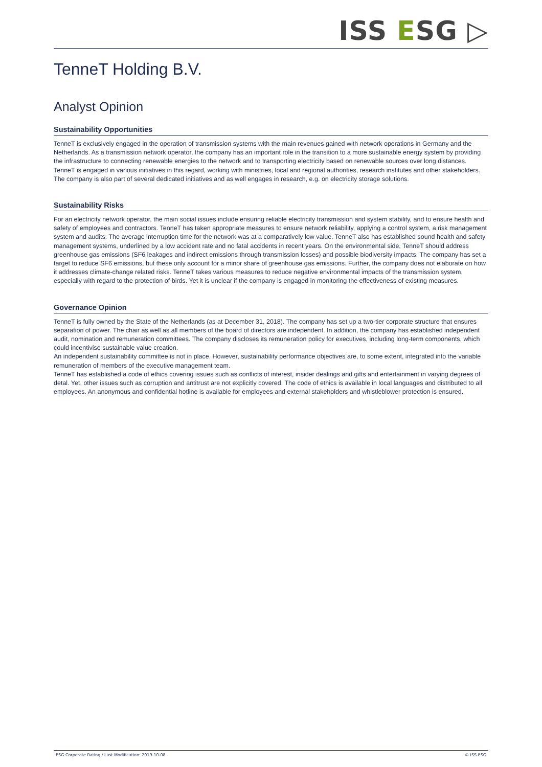ISS ESG ▷
TenneT Holding B.V.
Analyst Opinion
Sustainability Opportunities
TenneT is exclusively engaged in the operation of transmission systems with the main revenues gained with network operations in Germany and the Netherlands. As a transmission network operator, the company has an important role in the transition to a more sustainable energy system by providing the infrastructure to connecting renewable energies to the network and to transporting electricity based on renewable sources over long distances. TenneT is engaged in various initiatives in this regard, working with ministries, local and regional authorities, research institutes and other stakeholders. The company is also part of several dedicated initiatives and as well engages in research, e.g. on electricity storage solutions.
Sustainability Risks
For an electricity network operator, the main social issues include ensuring reliable electricity transmission and system stability, and to ensure health and safety of employees and contractors. TenneT has taken appropriate measures to ensure network reliability, applying a control system, a risk management system and audits. The average interruption time for the network was at a comparatively low value. TenneT also has established sound health and safety management systems, underlined by a low accident rate and no fatal accidents in recent years. On the environmental side, TenneT should address greenhouse gas emissions (SF6 leakages and indirect emissions through transmission losses) and possible biodiversity impacts. The company has set a target to reduce SF6 emissions, but these only account for a minor share of greenhouse gas emissions. Further, the company does not elaborate on how it addresses climate-change related risks. TenneT takes various measures to reduce negative environmental impacts of the transmission system, especially with regard to the protection of birds. Yet it is unclear if the company is engaged in monitoring the effectiveness of existing measures.
Governance Opinion
TenneT is fully owned by the State of the Netherlands (as at December 31, 2018). The company has set up a two-tier corporate structure that ensures separation of power. The chair as well as all members of the board of directors are independent. In addition, the company has established independent audit, nomination and remuneration committees. The company discloses its remuneration policy for executives, including long-term components, which could incentivise sustainable value creation.
An independent sustainability committee is not in place. However, sustainability performance objectives are, to some extent, integrated into the variable remuneration of members of the executive management team.
TenneT has established a code of ethics covering issues such as conflicts of interest, insider dealings and gifts and entertainment in varying degrees of detal. Yet, other issues such as corruption and antitrust are not explicitly covered. The code of ethics is available in local languages and distributed to all employees. An anonymous and confidential hotline is available for employees and external stakeholders and whistleblower protection is ensured.
ESG Corporate Rating / Last Modification: 2019-10-08 © ISS ESG